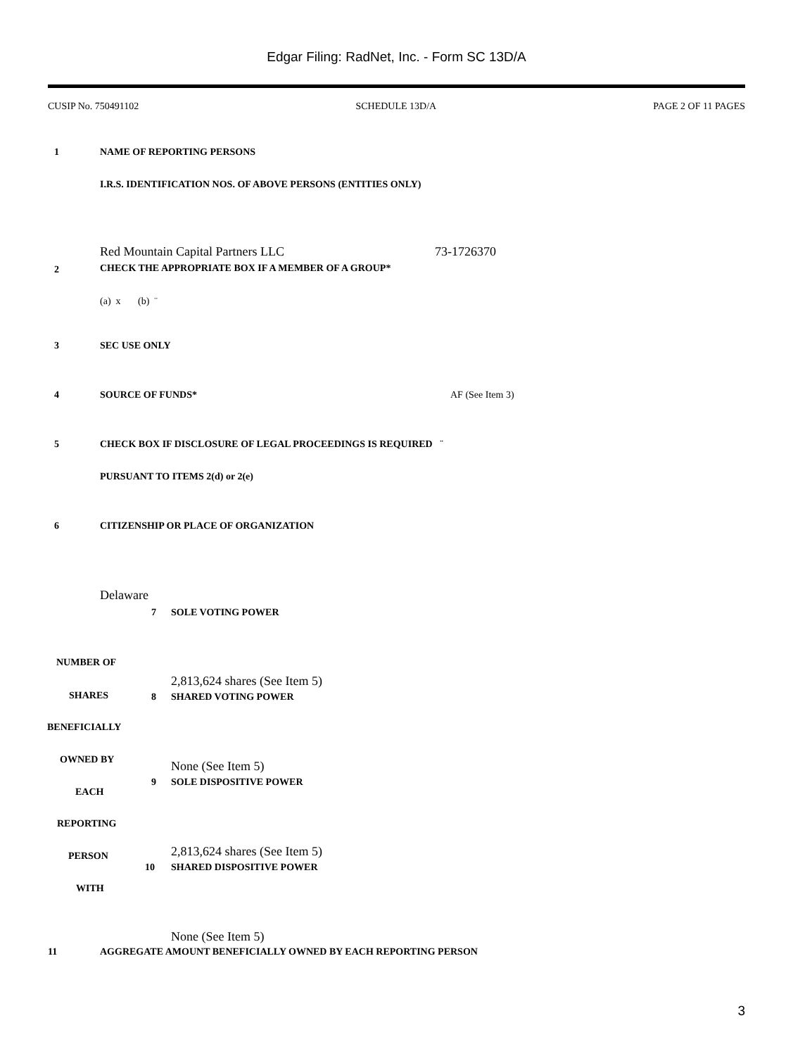Edgar Filing: RadNet, Inc. - Form SC 13D/A
CUSIP No. 750491102 SCHEDULE 13D/A PAGE 2 OF 11 PAGES
1 NAME OF REPORTING PERSONS
I.R.S. IDENTIFICATION NOS. OF ABOVE PERSONS (ENTITIES ONLY)
Red Mountain Capital Partners LLC
73-1726370
2
CHECK THE APPROPRIATE BOX IF A MEMBER OF A GROUP*
(a) x (b) ¨
3 SEC USE ONLY
4 SOURCE OF FUNDS* AF (See Item 3)
5
CHECK BOX IF DISCLOSURE OF LEGAL PROCEEDINGS IS REQUIRED ¨
PURSUANT TO ITEMS 2(d) or 2(e)
6
CITIZENSHIP OR PLACE OF ORGANIZATION
Delaware
7 SOLE VOTING POWER
NUMBER OF
2,813,624 shares (See Item 5)
SHARES 8 SHARED VOTING POWER
BENEFICIALLY
OWNED BY None (See Item 5)
9 SOLE DISPOSITIVE POWER
EACH
REPORTING
2,813,624 shares (See Item 5)
PERSON
10 SHARED DISPOSITIVE POWER
WITH
None (See Item 5)
11
AGGREGATE AMOUNT BENEFICIALLY OWNED BY EACH REPORTING PERSON
3